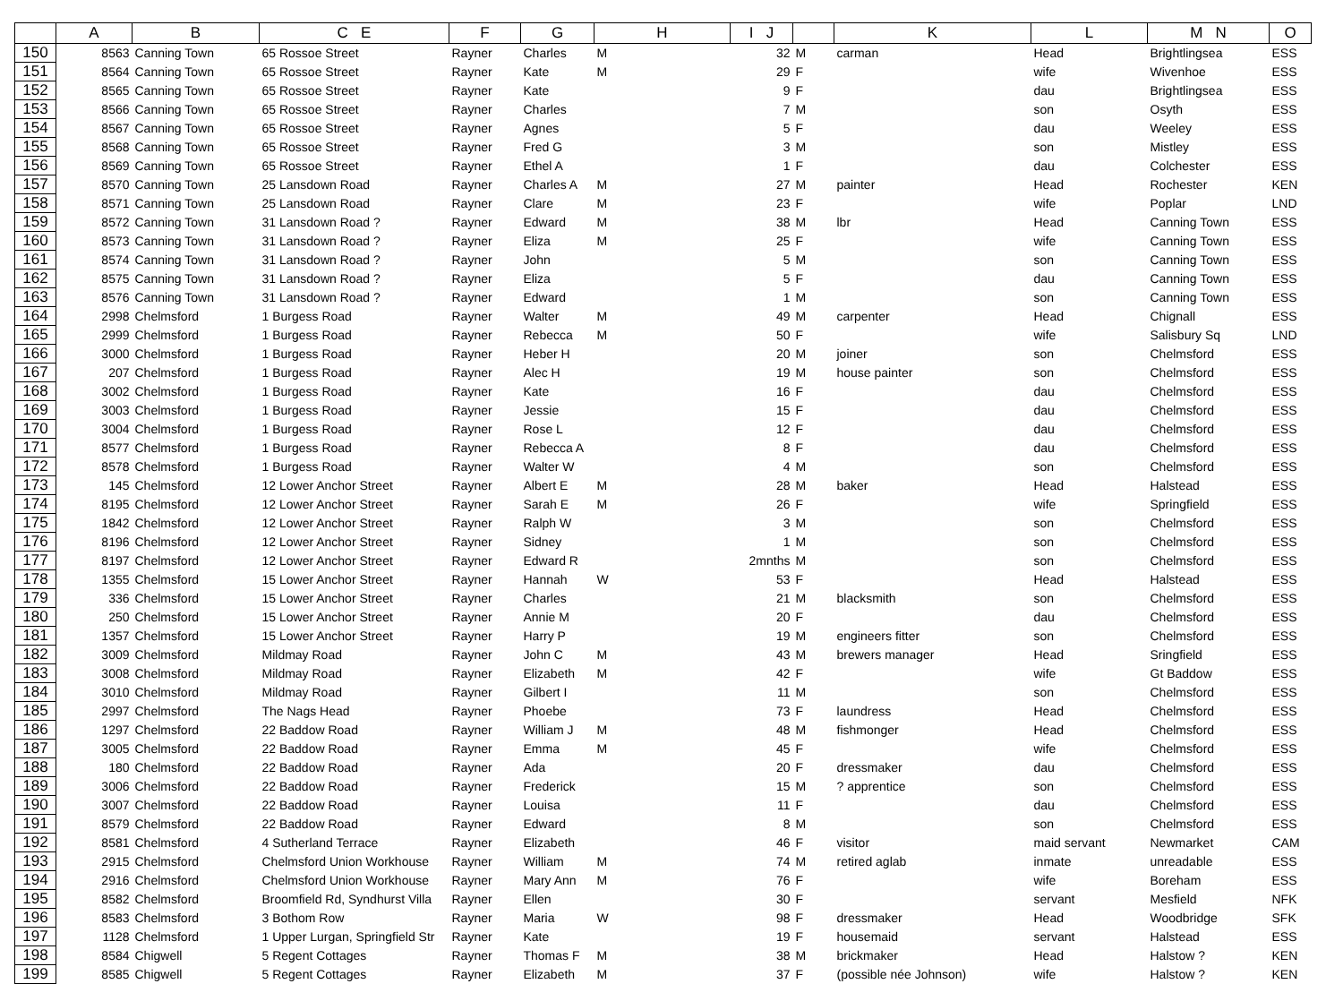| | A | B | C E | F | G | H | I J | | K | L | M N | O |
| --- | --- | --- | --- | --- | --- | --- | --- | --- | --- | --- | --- | --- |
| 150 | 8563 | Canning Town | 65 Rossoe Street | Rayner | Charles | M | 32 | M | carman | Head | Brightlingsea | ESS |
| 151 | 8564 | Canning Town | 65 Rossoe Street | Rayner | Kate | M | 29 | F | | wife | Wivenhoe | ESS |
| 152 | 8565 | Canning Town | 65 Rossoe Street | Rayner | Kate | | 9 | F | | dau | Brightlingsea | ESS |
| 153 | 8566 | Canning Town | 65 Rossoe Street | Rayner | Charles | | 7 | M | | son | Osyth | ESS |
| 154 | 8567 | Canning Town | 65 Rossoe Street | Rayner | Agnes | | 5 | F | | dau | Weeley | ESS |
| 155 | 8568 | Canning Town | 65 Rossoe Street | Rayner | Fred G | | 3 | M | | son | Mistley | ESS |
| 156 | 8569 | Canning Town | 65 Rossoe Street | Rayner | Ethel A | | 1 | F | | dau | Colchester | ESS |
| 157 | 8570 | Canning Town | 25 Lansdown Road | Rayner | Charles A | M | 27 | M | painter | Head | Rochester | KEN |
| 158 | 8571 | Canning Town | 25 Lansdown Road | Rayner | Clare | M | 23 | F | | wife | Poplar | LND |
| 159 | 8572 | Canning Town | 31 Lansdown Road ? | Rayner | Edward | M | 38 | M | lbr | Head | Canning Town | ESS |
| 160 | 8573 | Canning Town | 31 Lansdown Road ? | Rayner | Eliza | M | 25 | F | | wife | Canning Town | ESS |
| 161 | 8574 | Canning Town | 31 Lansdown Road ? | Rayner | John | | 5 | M | | son | Canning Town | ESS |
| 162 | 8575 | Canning Town | 31 Lansdown Road ? | Rayner | Eliza | | 5 | F | | dau | Canning Town | ESS |
| 163 | 8576 | Canning Town | 31 Lansdown Road ? | Rayner | Edward | | 1 | M | | son | Canning Town | ESS |
| 164 | 2998 | Chelmsford | 1 Burgess Road | Rayner | Walter | M | 49 | M | carpenter | Head | Chignall | ESS |
| 165 | 2999 | Chelmsford | 1 Burgess Road | Rayner | Rebecca | M | 50 | F | | wife | Salisbury Sq | LND |
| 166 | 3000 | Chelmsford | 1 Burgess Road | Rayner | Heber H | | 20 | M | joiner | son | Chelmsford | ESS |
| 167 | 207 | Chelmsford | 1 Burgess Road | Rayner | Alec H | | 19 | M | house painter | son | Chelmsford | ESS |
| 168 | 3002 | Chelmsford | 1 Burgess Road | Rayner | Kate | | 16 | F | | dau | Chelmsford | ESS |
| 169 | 3003 | Chelmsford | 1 Burgess Road | Rayner | Jessie | | 15 | F | | dau | Chelmsford | ESS |
| 170 | 3004 | Chelmsford | 1 Burgess Road | Rayner | Rose L | | 12 | F | | dau | Chelmsford | ESS |
| 171 | 8577 | Chelmsford | 1 Burgess Road | Rayner | Rebecca A | | 8 | F | | dau | Chelmsford | ESS |
| 172 | 8578 | Chelmsford | 1 Burgess Road | Rayner | Walter W | | 4 | M | | son | Chelmsford | ESS |
| 173 | 145 | Chelmsford | 12 Lower Anchor Street | Rayner | Albert E | M | 28 | M | baker | Head | Halstead | ESS |
| 174 | 8195 | Chelmsford | 12 Lower Anchor Street | Rayner | Sarah E | M | 26 | F | | wife | Springfield | ESS |
| 175 | 1842 | Chelmsford | 12 Lower Anchor Street | Rayner | Ralph W | | 3 | M | | son | Chelmsford | ESS |
| 176 | 8196 | Chelmsford | 12 Lower Anchor Street | Rayner | Sidney | | 1 | M | | son | Chelmsford | ESS |
| 177 | 8197 | Chelmsford | 12 Lower Anchor Street | Rayner | Edward R | | 2mnths | M | | son | Chelmsford | ESS |
| 178 | 1355 | Chelmsford | 15 Lower Anchor Street | Rayner | Hannah | W | 53 | F | | Head | Halstead | ESS |
| 179 | 336 | Chelmsford | 15 Lower Anchor Street | Rayner | Charles | | 21 | M | blacksmith | son | Chelmsford | ESS |
| 180 | 250 | Chelmsford | 15 Lower Anchor Street | Rayner | Annie M | | 20 | F | | dau | Chelmsford | ESS |
| 181 | 1357 | Chelmsford | 15 Lower Anchor Street | Rayner | Harry P | | 19 | M | engineers fitter | son | Chelmsford | ESS |
| 182 | 3009 | Chelmsford | Mildmay Road | Rayner | John C | M | 43 | M | brewers manager | Head | Sringfield | ESS |
| 183 | 3008 | Chelmsford | Mildmay Road | Rayner | Elizabeth | M | 42 | F | | wife | Gt Baddow | ESS |
| 184 | 3010 | Chelmsford | Mildmay Road | Rayner | Gilbert I | | 11 | M | | son | Chelmsford | ESS |
| 185 | 2997 | Chelmsford | The Nags Head | Rayner | Phoebe | | 73 | F | laundress | Head | Chelmsford | ESS |
| 186 | 1297 | Chelmsford | 22 Baddow Road | Rayner | William J | M | 48 | M | fishmonger | Head | Chelmsford | ESS |
| 187 | 3005 | Chelmsford | 22 Baddow Road | Rayner | Emma | M | 45 | F | | wife | Chelmsford | ESS |
| 188 | 180 | Chelmsford | 22 Baddow Road | Rayner | Ada | | 20 | F | dressmaker | dau | Chelmsford | ESS |
| 189 | 3006 | Chelmsford | 22 Baddow Road | Rayner | Frederick | | 15 | M | ? apprentice | son | Chelmsford | ESS |
| 190 | 3007 | Chelmsford | 22 Baddow Road | Rayner | Louisa | | 11 | F | | dau | Chelmsford | ESS |
| 191 | 8579 | Chelmsford | 22 Baddow Road | Rayner | Edward | | 8 | M | | son | Chelmsford | ESS |
| 192 | 8581 | Chelmsford | 4 Sutherland Terrace | Rayner | Elizabeth | | 46 | F | visitor | maid servant | Newmarket | CAM |
| 193 | 2915 | Chelmsford | Chelmsford Union Workhouse | Rayner | William | M | 74 | M | retired aglab | inmate | unreadable | ESS |
| 194 | 2916 | Chelmsford | Chelmsford Union Workhouse | Rayner | Mary Ann | M | 76 | F | | wife | Boreham | ESS |
| 195 | 8582 | Chelmsford | Broomfield Rd, Syndhurst Villa | Rayner | Ellen | | 30 | F | | servant | Mesfield | NFK |
| 196 | 8583 | Chelmsford | 3 Bothom Row | Rayner | Maria | W | 98 | F | dressmaker | Head | Woodbridge | SFK |
| 197 | 1128 | Chelmsford | 1 Upper Lurgan, Springfield Str | Rayner | Kate | | 19 | F | housemaid | servant | Halstead | ESS |
| 198 | 8584 | Chigwell | 5 Regent Cottages | Rayner | Thomas F | M | 38 | M | brickmaker | Head | Halstow ? | KEN |
| 199 | 8585 | Chigwell | 5 Regent Cottages | Rayner | Elizabeth | M | 37 | F | (possible née Johnson) | wife | Halstow ? | KEN |